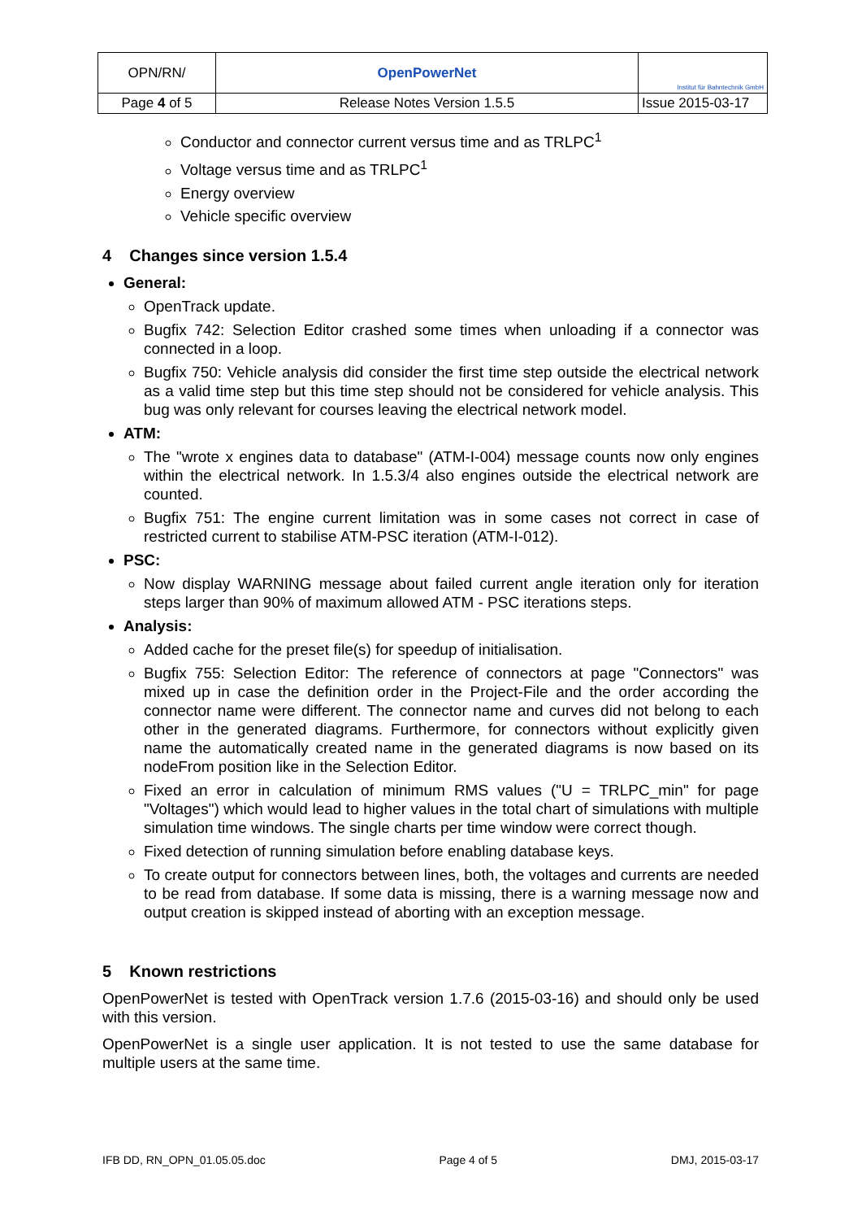| OPN/RN/ | OpenPowerNet | Institut für Bahntechnik GmbH |
| Page 4 of 5 | Release Notes Version 1.5.5 | Issue 2015-03-17 |
Conductor and connector current versus time and as TRLPC<sup>1</sup>
Voltage versus time and as TRLPC<sup>1</sup>
Energy overview
Vehicle specific overview
4 Changes since version 1.5.4
General:
OpenTrack update.
Bugfix 742: Selection Editor crashed some times when unloading if a connector was connected in a loop.
Bugfix 750: Vehicle analysis did consider the first time step outside the electrical network as a valid time step but this time step should not be considered for vehicle analysis. This bug was only relevant for courses leaving the electrical network model.
ATM:
The "wrote x engines data to database" (ATM-I-004) message counts now only engines within the electrical network. In 1.5.3/4 also engines outside the electrical network are counted.
Bugfix 751: The engine current limitation was in some cases not correct in case of restricted current to stabilise ATM-PSC iteration (ATM-I-012).
PSC:
Now display WARNING message about failed current angle iteration only for iteration steps larger than 90% of maximum allowed ATM - PSC iterations steps.
Analysis:
Added cache for the preset file(s) for speedup of initialisation.
Bugfix 755: Selection Editor: The reference of connectors at page "Connectors" was mixed up in case the definition order in the Project-File and the order according the connector name were different. The connector name and curves did not belong to each other in the generated diagrams. Furthermore, for connectors without explicitly given name the automatically created name in the generated diagrams is now based on its nodeFrom position like in the Selection Editor.
Fixed an error in calculation of minimum RMS values ("U = TRLPC_min" for page "Voltages") which would lead to higher values in the total chart of simulations with multiple simulation time windows. The single charts per time window were correct though.
Fixed detection of running simulation before enabling database keys.
To create output for connectors between lines, both, the voltages and currents are needed to be read from database. If some data is missing, there is a warning message now and output creation is skipped instead of aborting with an exception message.
5 Known restrictions
OpenPowerNet is tested with OpenTrack version 1.7.6 (2015-03-16) and should only be used with this version.
OpenPowerNet is a single user application. It is not tested to use the same database for multiple users at the same time.
IFB DD, RN_OPN_01.05.05.doc Page 4 of 5 DMJ, 2015-03-17